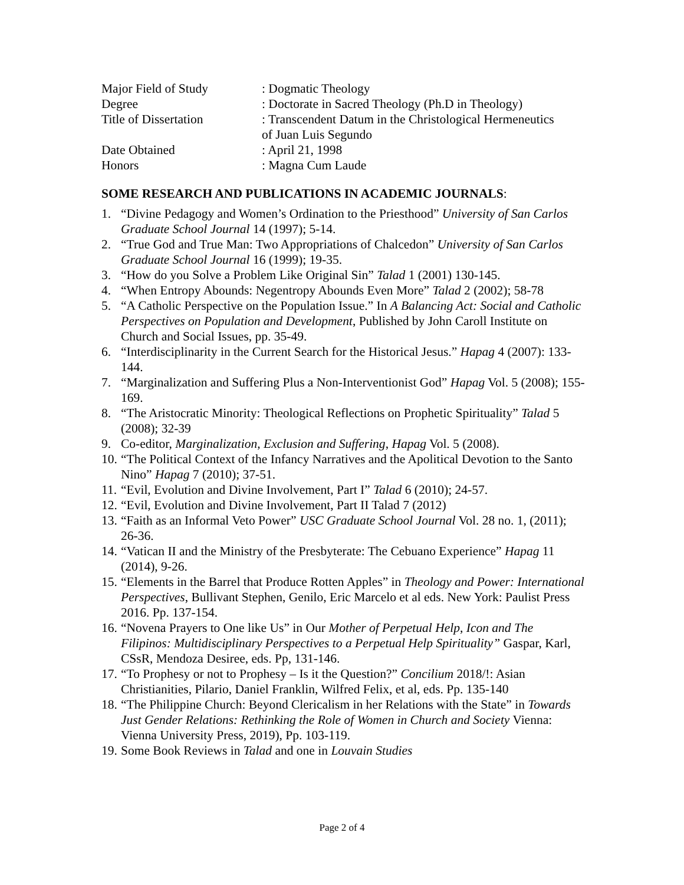| Major Field of Study | : Dogmatic Theology |
| Degree | : Doctorate in Sacred Theology (Ph.D in Theology) |
| Title of Dissertation | : Transcendent Datum in the Christological Hermeneutics of Juan Luis Segundo |
| Date Obtained | : April 21, 1998 |
| Honors | : Magna Cum Laude |
SOME RESEARCH AND PUBLICATIONS IN ACADEMIC JOURNALS:
1. “Divine Pedagogy and Women’s Ordination to the Priesthood” University of San Carlos Graduate School Journal 14 (1997); 5-14.
2. “True God and True Man: Two Appropriations of Chalcedon” University of San Carlos Graduate School Journal 16 (1999); 19-35.
3. “How do you Solve a Problem Like Original Sin” Talad 1 (2001) 130-145.
4. “When Entropy Abounds: Negentropy Abounds Even More” Talad 2 (2002); 58-78
5. “A Catholic Perspective on the Population Issue.” In A Balancing Act: Social and Catholic Perspectives on Population and Development, Published by John Caroll Institute on Church and Social Issues, pp. 35-49.
6. “Interdisciplinarity in the Current Search for the Historical Jesus.” Hapag 4 (2007): 133-144.
7. “Marginalization and Suffering Plus a Non-Interventionist God” Hapag Vol. 5 (2008); 155-169.
8. “The Aristocratic Minority: Theological Reflections on Prophetic Spirituality” Talad 5 (2008); 32-39
9. Co-editor, Marginalization, Exclusion and Suffering, Hapag Vol. 5 (2008).
10. “The Political Context of the Infancy Narratives and the Apolitical Devotion to the Santo Nino” Hapag 7 (2010); 37-51.
11. “Evil, Evolution and Divine Involvement, Part I” Talad 6 (2010); 24-57.
12. “Evil, Evolution and Divine Involvement, Part II Talad 7 (2012)
13. “Faith as an Informal Veto Power” USC Graduate School Journal Vol. 28 no. 1, (2011); 26-36.
14. “Vatican II and the Ministry of the Presbyterate: The Cebuano Experience” Hapag 11 (2014), 9-26.
15. “Elements in the Barrel that Produce Rotten Apples” in Theology and Power: International Perspectives, Bullivant Stephen, Genilo, Eric Marcelo et al eds. New York: Paulist Press 2016. Pp. 137-154.
16. “Novena Prayers to One like Us” in Our Mother of Perpetual Help, Icon and The Filipinos: Multidisciplinary Perspectives to a Perpetual Help Spirituality” Gaspar, Karl, CSsR, Mendoza Desiree, eds. Pp, 131-146.
17. “To Prophesy or not to Prophesy – Is it the Question?” Concilium 2018/!: Asian Christianities, Pilario, Daniel Franklin, Wilfred Felix, et al, eds. Pp. 135-140
18. “The Philippine Church: Beyond Clericalism in her Relations with the State” in Towards Just Gender Relations: Rethinking the Role of Women in Church and Society Vienna: Vienna University Press, 2019), Pp. 103-119.
19. Some Book Reviews in Talad and one in Louvain Studies
Page 2 of 4